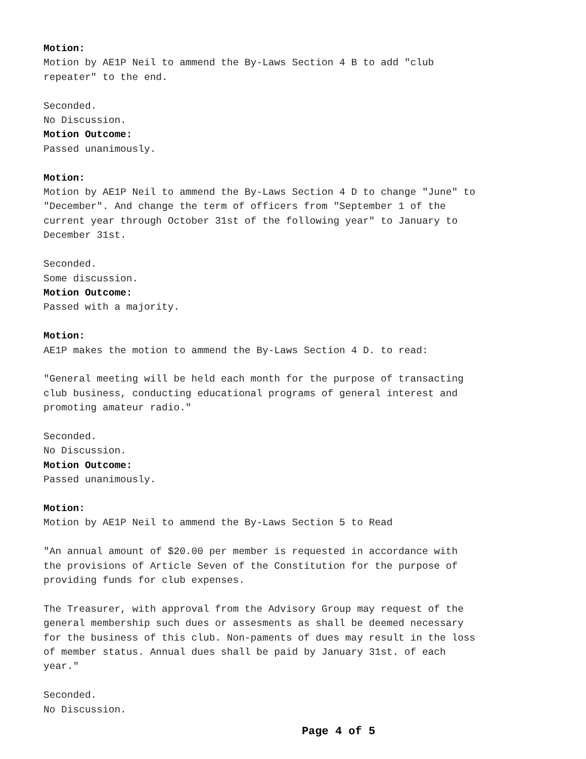Motion: Motion by AE1P Neil to ammend the By-Laws Section 4 B to add "club repeater" to the end. Seconded. No Discussion. Motion Outcome: Passed unanimously. Motion: Motion by AE1P Neil to ammend the By-Laws Section 4 D to change "June" to "December". And change the term of officers from "September 1 of the current year through October 31st of the following year" to January to December 31st. Seconded. Some discussion. Motion Outcome: Passed with a majority. Motion: AE1P makes the motion to ammend the By-Laws Section 4 D. to read: "General meeting will be held each month for the purpose of transacting club business, conducting educational programs of general interest and promoting amateur radio." Seconded. No Discussion. Motion Outcome: Passed unanimously. Motion: Motion by AE1P Neil to ammend the By-Laws Section 5 to Read "An annual amount of $20.00 per member is requested in accordance with the provisions of Article Seven of the Constitution for the purpose of providing funds for club expenses. The Treasurer, with approval from the Advisory Group may request of the general membership such dues or assesments as shall be deemed necessary for the business of this club. Non-paments of dues may result in the loss of member status. Annual dues shall be paid by January 31st. of each year." Seconded. No Discussion.
Page 4 of 5